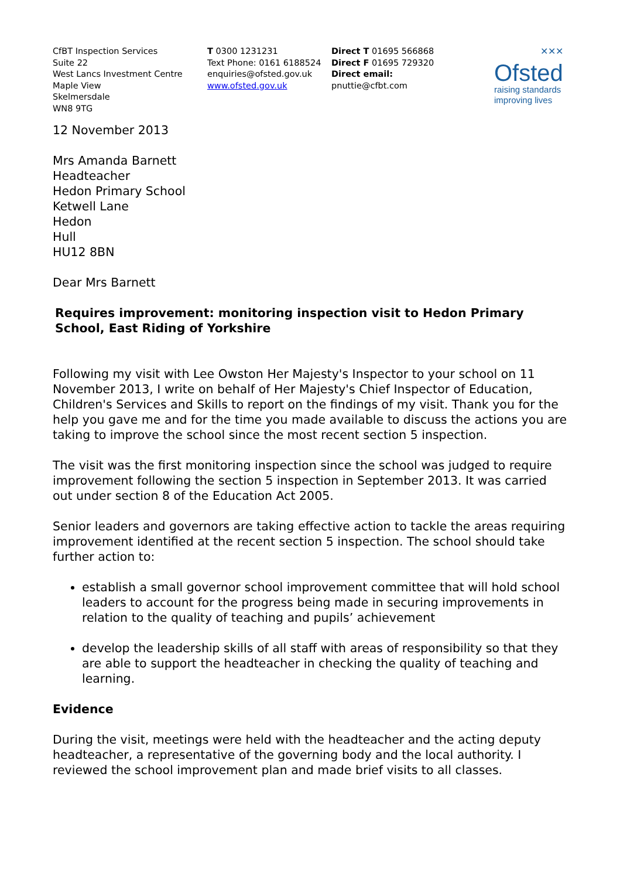CfBT Inspection Services
Suite 22
West Lancs Investment Centre
Maple View
Skelmersdale
WN8 9TG
T 0300 1231231
Text Phone: 0161 6188524
enquiries@ofsted.gov.uk
www.ofsted.gov.uk
Direct T 01695 566868
Direct F 01695 729320
Direct email:
pnuttie@cfbt.com
✕✕✕
Ofsted
raising standards
improving lives
12 November 2013
Mrs Amanda Barnett
Headteacher
Hedon Primary School
Ketwell Lane
Hedon
Hull
HU12 8BN
Dear Mrs Barnett
Requires improvement: monitoring inspection visit to Hedon Primary School, East Riding of Yorkshire
Following my visit with Lee Owston Her Majesty's Inspector to your school on 11 November 2013, I write on behalf of Her Majesty's Chief Inspector of Education, Children's Services and Skills to report on the findings of my visit. Thank you for the help you gave me and for the time you made available to discuss the actions you are taking to improve the school since the most recent section 5 inspection.
The visit was the first monitoring inspection since the school was judged to require improvement following the section 5 inspection in September 2013. It was carried out under section 8 of the Education Act 2005.
Senior leaders and governors are taking effective action to tackle the areas requiring improvement identified at the recent section 5 inspection. The school should take further action to:
establish a small governor school improvement committee that will hold school leaders to account for the progress being made in securing improvements in relation to the quality of teaching and pupils’ achievement
develop the leadership skills of all staff with areas of responsibility so that they are able to support the headteacher in checking the quality of teaching and learning.
Evidence
During the visit, meetings were held with the headteacher and the acting deputy headteacher, a representative of the governing body and the local authority. I reviewed the school improvement plan and made brief visits to all classes.